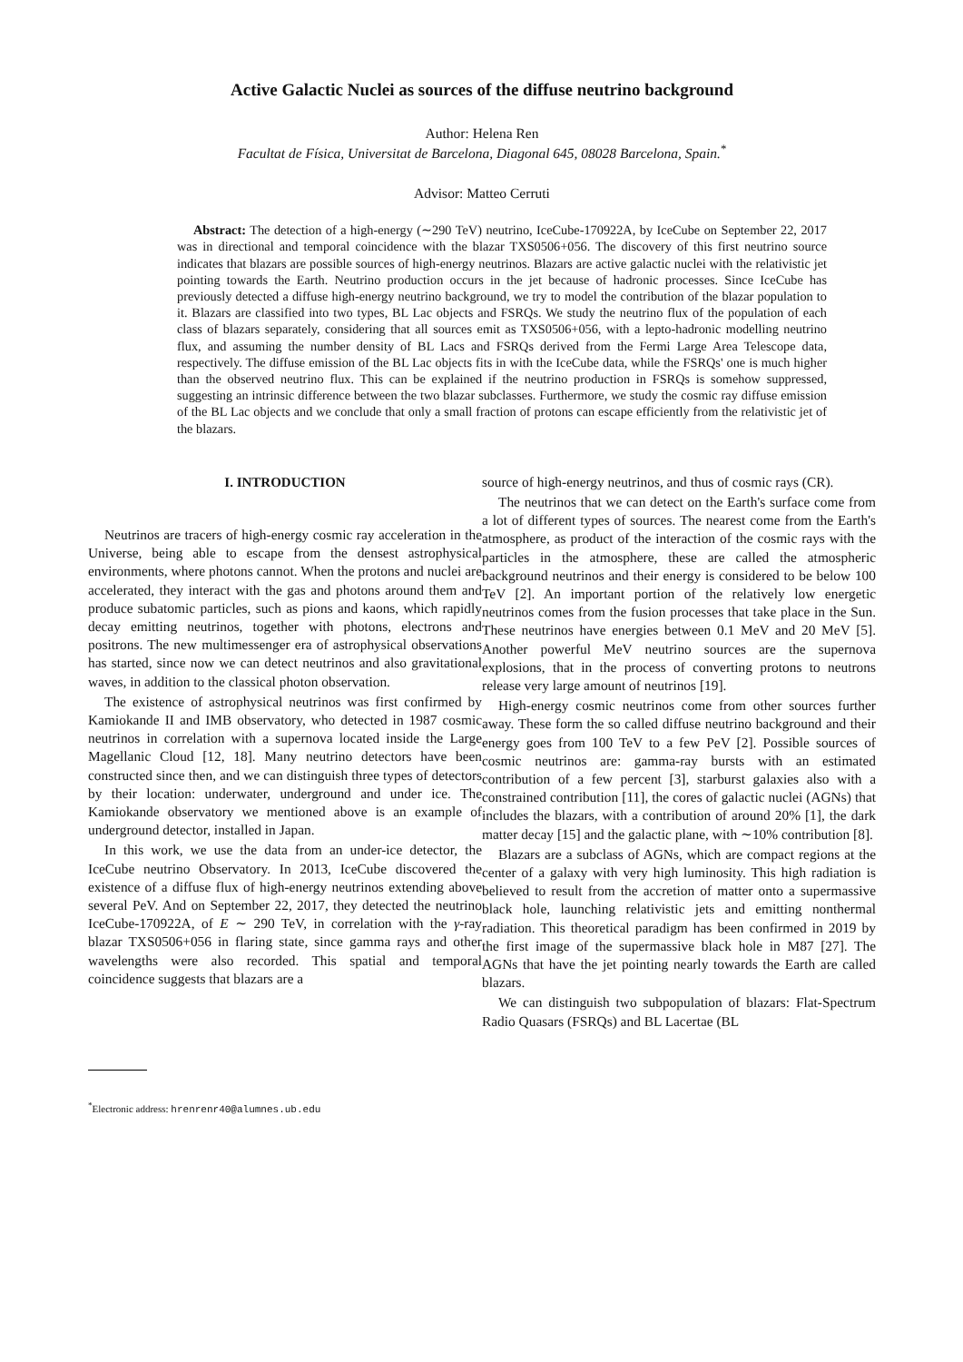Active Galactic Nuclei as sources of the diffuse neutrino background
Author: Helena Ren
Facultat de Física, Universitat de Barcelona, Diagonal 645, 08028 Barcelona, Spain.<sup>*</sup>
Advisor: Matteo Cerruti
Abstract: The detection of a high-energy (∼290 TeV) neutrino, IceCube-170922A, by IceCube on September 22, 2017 was in directional and temporal coincidence with the blazar TXS0506+056. The discovery of this first neutrino source indicates that blazars are possible sources of high-energy neutrinos. Blazars are active galactic nuclei with the relativistic jet pointing towards the Earth. Neutrino production occurs in the jet because of hadronic processes. Since IceCube has previously detected a diffuse high-energy neutrino background, we try to model the contribution of the blazar population to it. Blazars are classified into two types, BL Lac objects and FSRQs. We study the neutrino flux of the population of each class of blazars separately, considering that all sources emit as TXS0506+056, with a lepto-hadronic modelling neutrino flux, and assuming the number density of BL Lacs and FSRQs derived from the Fermi Large Area Telescope data, respectively. The diffuse emission of the BL Lac objects fits in with the IceCube data, while the FSRQs' one is much higher than the observed neutrino flux. This can be explained if the neutrino production in FSRQs is somehow suppressed, suggesting an intrinsic difference between the two blazar subclasses. Furthermore, we study the cosmic ray diffuse emission of the BL Lac objects and we conclude that only a small fraction of protons can escape efficiently from the relativistic jet of the blazars.
I. INTRODUCTION
Neutrinos are tracers of high-energy cosmic ray acceleration in the Universe, being able to escape from the densest astrophysical environments, where photons cannot. When the protons and nuclei are accelerated, they interact with the gas and photons around them and produce subatomic particles, such as pions and kaons, which rapidly decay emitting neutrinos, together with photons, electrons and positrons. The new multimessenger era of astrophysical observations has started, since now we can detect neutrinos and also gravitational waves, in addition to the classical photon observation.
The existence of astrophysical neutrinos was first confirmed by Kamiokande II and IMB observatory, who detected in 1987 cosmic neutrinos in correlation with a supernova located inside the Large Magellanic Cloud [12, 18]. Many neutrino detectors have been constructed since then, and we can distinguish three types of detectors by their location: underwater, underground and under ice. The Kamiokande observatory we mentioned above is an example of underground detector, installed in Japan.
In this work, we use the data from an under-ice detector, the IceCube neutrino Observatory. In 2013, IceCube discovered the existence of a diffuse flux of high-energy neutrinos extending above several PeV. And on September 22, 2017, they detected the neutrino IceCube-170922A, of E ∼ 290 TeV, in correlation with the γ-ray blazar TXS0506+056 in flaring state, since gamma rays and other wavelengths were also recorded. This spatial and temporal coincidence suggests that blazars are a
<sup>*</sup> Electronic address: hrenrenr40@alumnes.ub.edu
source of high-energy neutrinos, and thus of cosmic rays (CR).
The neutrinos that we can detect on the Earth's surface come from a lot of different types of sources. The nearest come from the Earth's atmosphere, as product of the interaction of the cosmic rays with the particles in the atmosphere, these are called the atmospheric background neutrinos and their energy is considered to be below 100 TeV [2]. An important portion of the relatively low energetic neutrinos comes from the fusion processes that take place in the Sun. These neutrinos have energies between 0.1 MeV and 20 MeV [5]. Another powerful MeV neutrino sources are the supernova explosions, that in the process of converting protons to neutrons release very large amount of neutrinos [19].
High-energy cosmic neutrinos come from other sources further away. These form the so called diffuse neutrino background and their energy goes from 100 TeV to a few PeV [2]. Possible sources of cosmic neutrinos are: gamma-ray bursts with an estimated contribution of a few percent [3], starburst galaxies also with a constrained contribution [11], the cores of galactic nuclei (AGNs) that includes the blazars, with a contribution of around 20% [1], the dark matter decay [15] and the galactic plane, with ∼10% contribution [8].
Blazars are a subclass of AGNs, which are compact regions at the center of a galaxy with very high luminosity. This high radiation is believed to result from the accretion of matter onto a supermassive black hole, launching relativistic jets and emitting nonthermal radiation. This theoretical paradigm has been confirmed in 2019 by the first image of the supermassive black hole in M87 [27]. The AGNs that have the jet pointing nearly towards the Earth are called blazars.
We can distinguish two subpopulation of blazars: Flat-Spectrum Radio Quasars (FSRQs) and BL Lacertae (BL